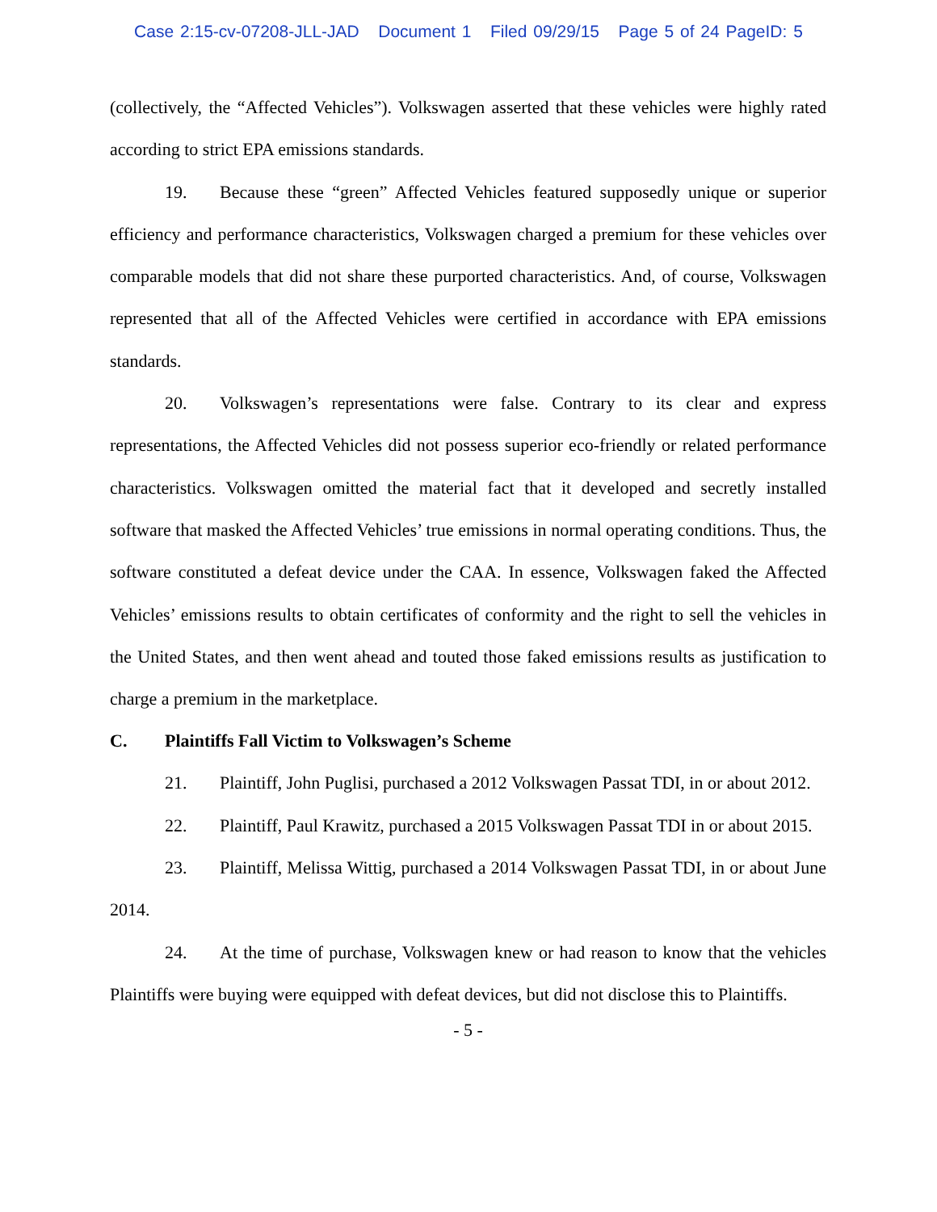Case 2:15-cv-07208-JLL-JAD Document 1 Filed 09/29/15 Page 5 of 24 PageID: 5
(collectively, the “Affected Vehicles”). Volkswagen asserted that these vehicles were highly rated according to strict EPA emissions standards.
19. Because these “green” Affected Vehicles featured supposedly unique or superior efficiency and performance characteristics, Volkswagen charged a premium for these vehicles over comparable models that did not share these purported characteristics. And, of course, Volkswagen represented that all of the Affected Vehicles were certified in accordance with EPA emissions standards.
20. Volkswagen’s representations were false. Contrary to its clear and express representations, the Affected Vehicles did not possess superior eco-friendly or related performance characteristics. Volkswagen omitted the material fact that it developed and secretly installed software that masked the Affected Vehicles’ true emissions in normal operating conditions. Thus, the software constituted a defeat device under the CAA. In essence, Volkswagen faked the Affected Vehicles’ emissions results to obtain certificates of conformity and the right to sell the vehicles in the United States, and then went ahead and touted those faked emissions results as justification to charge a premium in the marketplace.
C. Plaintiffs Fall Victim to Volkswagen’s Scheme
21. Plaintiff, John Puglisi, purchased a 2012 Volkswagen Passat TDI, in or about 2012.
22. Plaintiff, Paul Krawitz, purchased a 2015 Volkswagen Passat TDI in or about 2015.
23. Plaintiff, Melissa Wittig, purchased a 2014 Volkswagen Passat TDI, in or about June 2014.
24. At the time of purchase, Volkswagen knew or had reason to know that the vehicles Plaintiffs were buying were equipped with defeat devices, but did not disclose this to Plaintiffs.
- 5 -